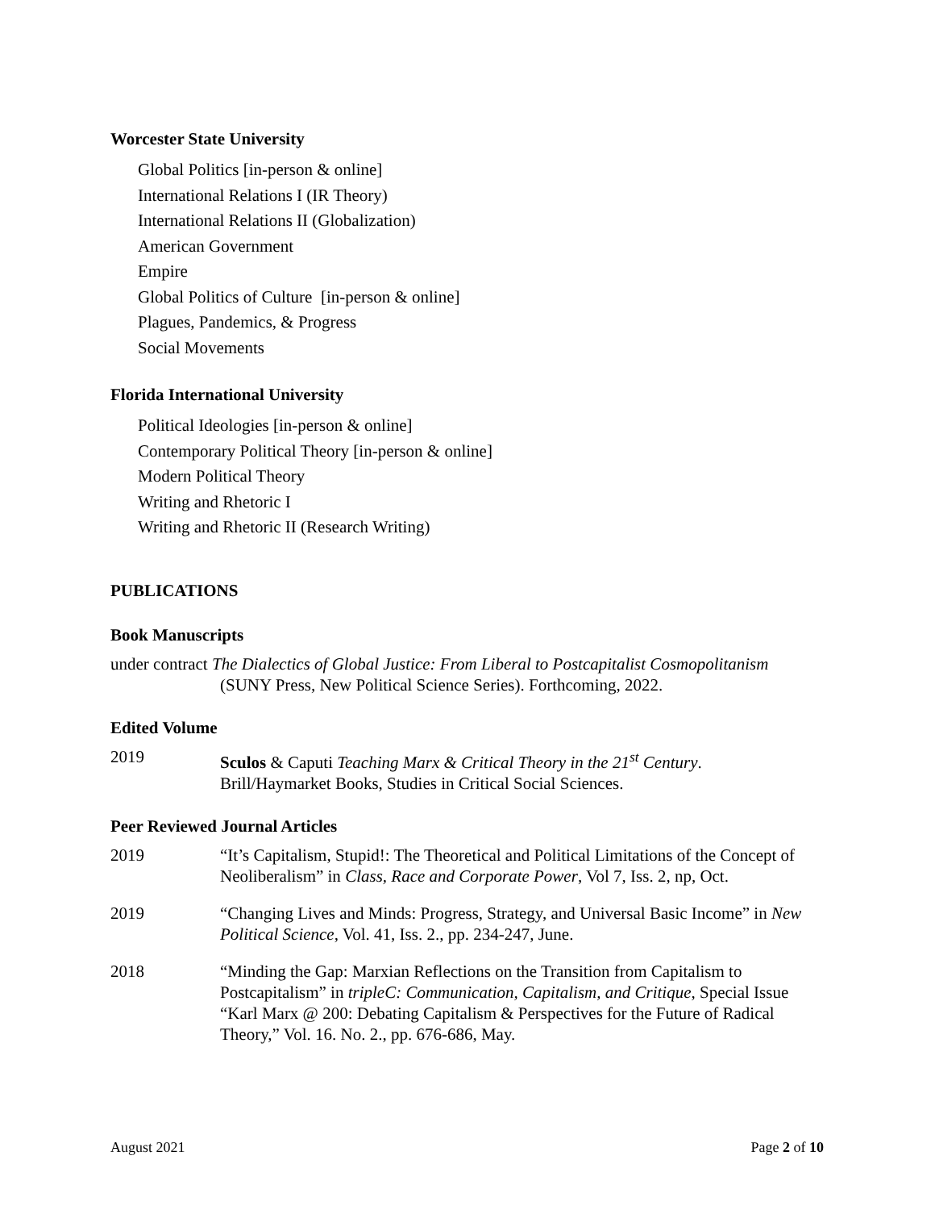Worcester State University
Global Politics [in-person & online]
International Relations I (IR Theory)
International Relations II (Globalization)
American Government
Empire
Global Politics of Culture [in-person & online]
Plagues, Pandemics, & Progress
Social Movements
Florida International University
Political Ideologies [in-person & online]
Contemporary Political Theory [in-person & online]
Modern Political Theory
Writing and Rhetoric I
Writing and Rhetoric II (Research Writing)
PUBLICATIONS
Book Manuscripts
under contract The Dialectics of Global Justice: From Liberal to Postcapitalist Cosmopolitanism
(SUNY Press, New Political Science Series). Forthcoming, 2022.
Edited Volume
2019 Sculos & Caputi Teaching Marx & Critical Theory in the 21<sup>st</sup> Century.
Brill/Haymarket Books, Studies in Critical Social Sciences.
Peer Reviewed Journal Articles
2019 “It’s Capitalism, Stupid!: The Theoretical and Political Limitations of the Concept of Neoliberalism” in Class, Race and Corporate Power, Vol 7, Iss. 2, np, Oct.
2019 “Changing Lives and Minds: Progress, Strategy, and Universal Basic Income” in New Political Science, Vol. 41, Iss. 2., pp. 234-247, June.
2018 “Minding the Gap: Marxian Reflections on the Transition from Capitalism to Postcapitalism” in tripleC: Communication, Capitalism, and Critique, Special Issue “Karl Marx @ 200: Debating Capitalism & Perspectives for the Future of Radical Theory,” Vol. 16. No. 2., pp. 676-686, May.
August 2021 Page 2 of 10